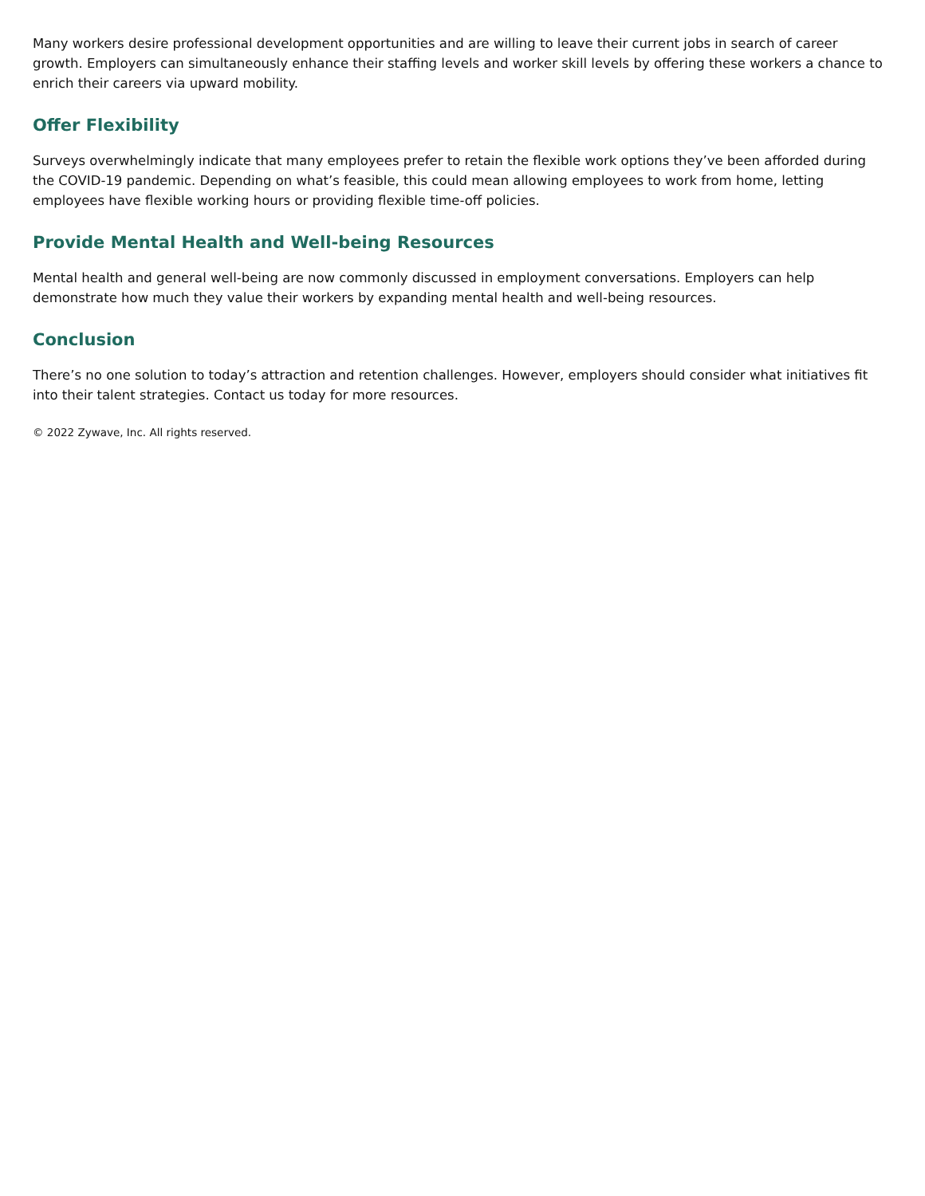Many workers desire professional development opportunities and are willing to leave their current jobs in search of career growth. Employers can simultaneously enhance their staffing levels and worker skill levels by offering these workers a chance to enrich their careers via upward mobility.
Offer Flexibility
Surveys overwhelmingly indicate that many employees prefer to retain the flexible work options they’ve been afforded during the COVID-19 pandemic. Depending on what’s feasible, this could mean allowing employees to work from home, letting employees have flexible working hours or providing flexible time-off policies.
Provide Mental Health and Well-being Resources
Mental health and general well-being are now commonly discussed in employment conversations. Employers can help demonstrate how much they value their workers by expanding mental health and well-being resources.
Conclusion
There’s no one solution to today’s attraction and retention challenges. However, employers should consider what initiatives fit into their talent strategies. Contact us today for more resources.
© 2022 Zywave, Inc. All rights reserved.